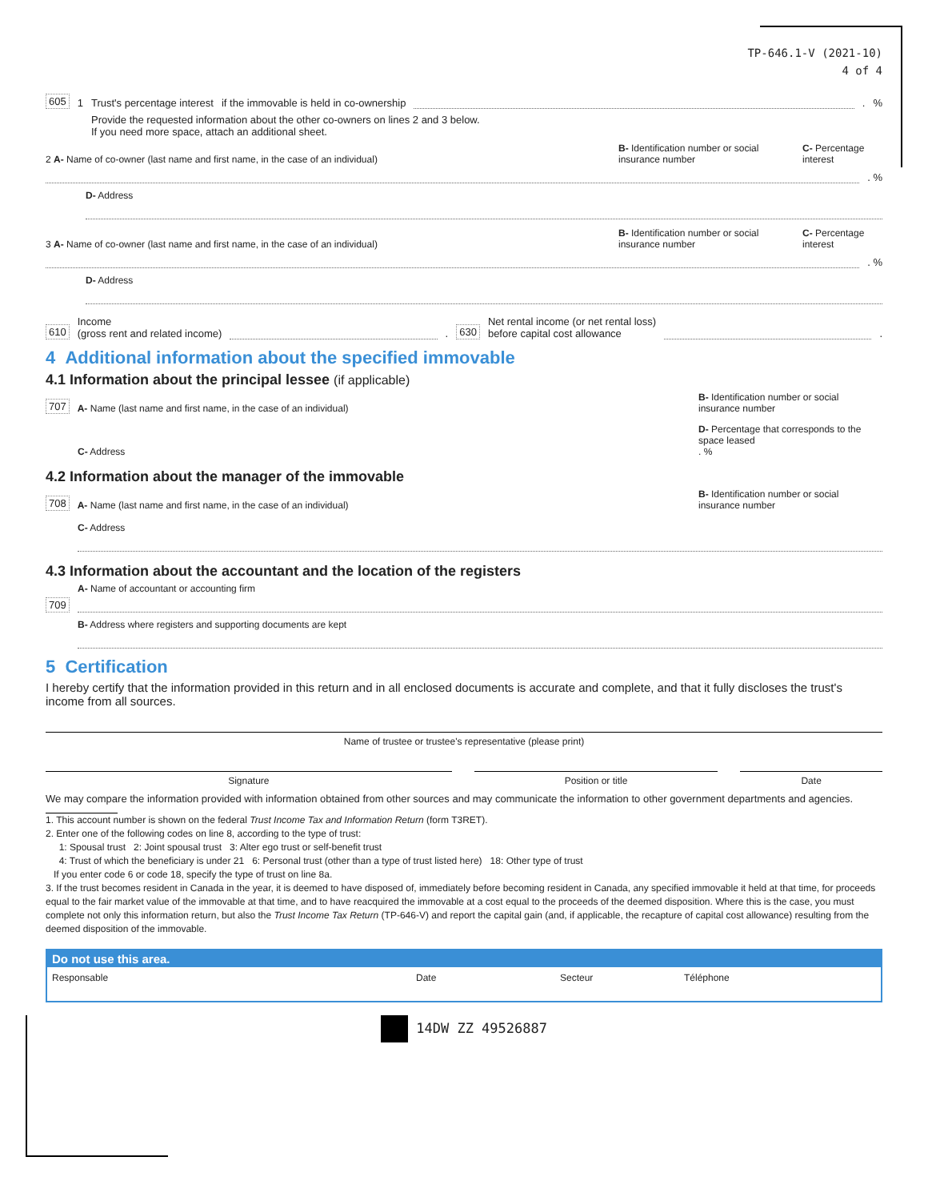TP-646.1-V (2021-10)
4 of 4
605 1 Trust's percentage interest if the immovable is held in co-ownership . %
Provide the requested information about the other co-owners on lines 2 and 3 below.
If you need more space, attach an additional sheet.
2 A- Name of co-owner (last name and first name, in the case of an individual) B- Identification number or social insurance number C- Percentage interest
. %
D- Address
3 A- Name of co-owner (last name and first name, in the case of an individual) B- Identification number or social insurance number C- Percentage interest
. %
D- Address
610 Income
(gross rent and related income) . 630 Net rental income (or net rental loss)
before capital cost allowance .
4 Additional information about the specified immovable
4.1 Information about the principal lessee (if applicable)
707 A- Name (last name and first name, in the case of an individual) B- Identification number or social insurance number
C- Address D- Percentage that corresponds to the space leased
. %
4.2 Information about the manager of the immovable
708 A- Name (last name and first name, in the case of an individual) B- Identification number or social insurance number
C- Address
4.3 Information about the accountant and the location of the registers
A- Name of accountant or accounting firm
709
B- Address where registers and supporting documents are kept
5 Certification
I hereby certify that the information provided in this return and in all enclosed documents is accurate and complete, and that it fully discloses the trust's income from all sources.
Name of trustee or trustee's representative (please print)
Signature Position or title Date
We may compare the information provided with information obtained from other sources and may communicate the information to other government departments and agencies.
1. This account number is shown on the federal Trust Income Tax and Information Return (form T3RET).
2. Enter one of the following codes on line 8, according to the type of trust:
1: Spousal trust 2: Joint spousal trust 3: Alter ego trust or self-benefit trust
4: Trust of which the beneficiary is under 21 6: Personal trust (other than a type of trust listed here) 18: Other type of trust
If you enter code 6 or code 18, specify the type of trust on line 8a.
3. If the trust becomes resident in Canada in the year, it is deemed to have disposed of, immediately before becoming resident in Canada, any specified immovable it held at that time, for proceeds equal to the fair market value of the immovable at that time, and to have reacquired the immovable at a cost equal to the proceeds of the deemed disposition. Where this is the case, you must complete not only this information return, but also the Trust Income Tax Return (TP-646-V) and report the capital gain (and, if applicable, the recapture of capital cost allowance) resulting from the deemed disposition of the immovable.
Do not use this area.
Responsable Date Secteur Téléphone
14DW ZZ 49526887